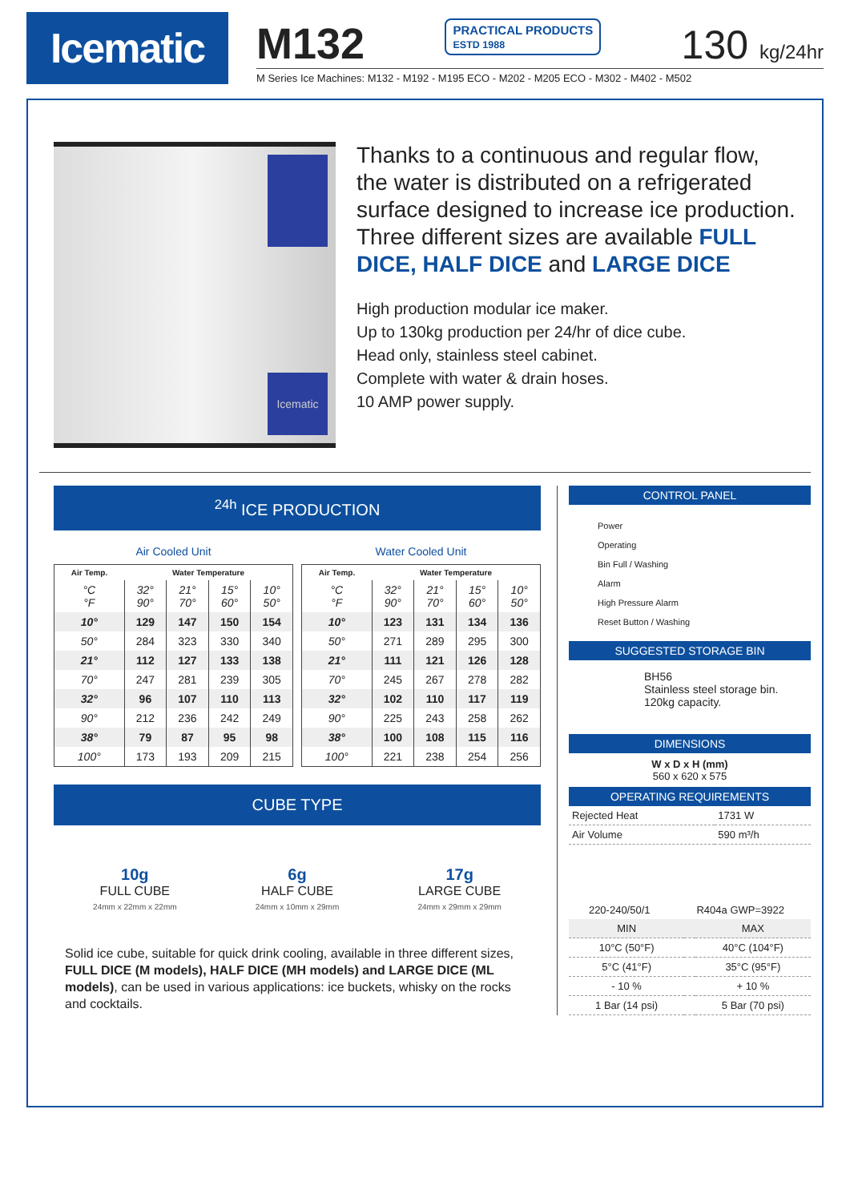Icematic
M132 PRACTICAL PRODUCTS
ESTD 1988 130 kg/24hr
M Series Ice Machines: M132 - M192 - M195 ECO - M202 - M205 ECO - M302 - M402 - M502
Icematic
Thanks to a continuous and regular flow, the water is distributed on a refrigerated surface designed to increase ice production. Three different sizes are available FULL DICE, HALF DICE and LARGE DICE
High production modular ice maker.
Up to 130kg production per 24/hr of dice cube.
Head only, stainless steel cabinet.
Complete with water & drain hoses.
10 AMP power supply.
<sup>24h</sup> ICE PRODUCTION
Air Cooled Unit
| Air Temp. | Water Temperature | | | |
| --- | --- | --- | --- | --- |
| °C °F | 32° 90° | 21° 70° | 15° 60° | 10° 50° |
| 10° | 129 | 147 | 150 | 154 |
| 50° | 284 | 323 | 330 | 340 |
| 21° | 112 | 127 | 133 | 138 |
| 70° | 247 | 281 | 239 | 305 |
| 32° | 96 | 107 | 110 | 113 |
| 90° | 212 | 236 | 242 | 249 |
| 38° | 79 | 87 | 95 | 98 |
| 100° | 173 | 193 | 209 | 215 |
Water Cooled Unit
| Air Temp. | Water Temperature | | | |
| --- | --- | --- | --- | --- |
| °C °F | 32° 90° | 21° 70° | 15° 60° | 10° 50° |
| 10° | 123 | 131 | 134 | 136 |
| 50° | 271 | 289 | 295 | 300 |
| 21° | 111 | 121 | 126 | 128 |
| 70° | 245 | 267 | 278 | 282 |
| 32° | 102 | 110 | 117 | 119 |
| 90° | 225 | 243 | 258 | 262 |
| 38° | 100 | 108 | 115 | 116 |
| 100° | 221 | 238 | 254 | 256 |
CUBE TYPE
10g
FULL CUBE
24mm x 22mm x 22mm
6g
HALF CUBE
24mm x 10mm x 29mm
17g
LARGE CUBE
24mm x 29mm x 29mm
Solid ice cube, suitable for quick drink cooling, available in three different sizes, FULL DICE (M models), HALF DICE (MH models) and LARGE DICE (ML models), can be used in various applications: ice buckets, whisky on the rocks and cocktails.
CONTROL PANEL
| Power |
| Operating |
| Bin Full / Washing |
| Alarm |
| High Pressure Alarm |
| Reset Button / Washing |
SUGGESTED STORAGE BIN
BH56
Stainless steel storage bin.
120kg capacity.
DIMENSIONS
W x D x H (mm)
560 x 620 x 575
OPERATING REQUIREMENTS
| Rejected Heat | 1731 W |
| Air Volume | 590 m³/h |
| 220-240/50/1 | R404a GWP=3922 |
| MIN | | MAX |
| 10°C (50°F) | | 40°C (104°F) |
| 5°C (41°F) | | 35°C (95°F) |
| - 10 % | | + 10 % |
| 1 Bar (14 psi) | | 5 Bar (70 psi) |